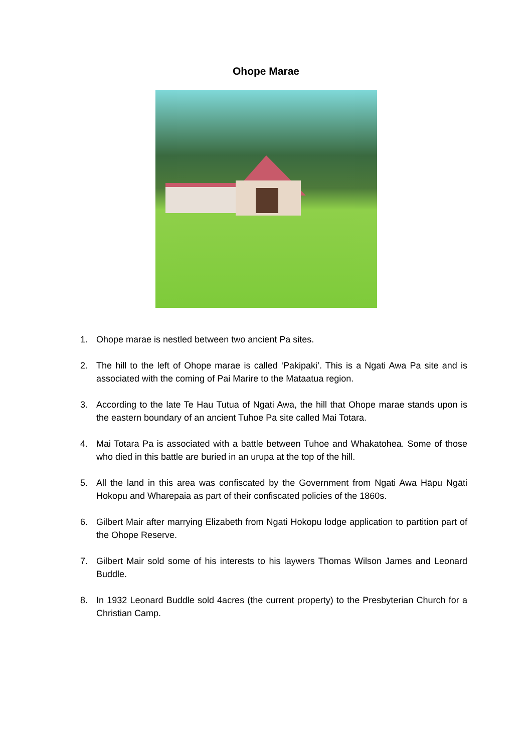Ohope Marae
1. Ohope marae is nestled between two ancient Pa sites.
2. The hill to the left of Ohope marae is called ‘Pakipaki’. This is a Ngati Awa Pa site and is associated with the coming of Pai Marire to the Mataatua region.
3. According to the late Te Hau Tutua of Ngati Awa, the hill that Ohope marae stands upon is the eastern boundary of an ancient Tuhoe Pa site called Mai Totara.
4. Mai Totara Pa is associated with a battle between Tuhoe and Whakatohea. Some of those who died in this battle are buried in an urupa at the top of the hill.
5. All the land in this area was confiscated by the Government from Ngati Awa Hāpu Ngāti Hokopu and Wharepaia as part of their confiscated policies of the 1860s.
6. Gilbert Mair after marrying Elizabeth from Ngati Hokopu lodge application to partition part of the Ohope Reserve.
7. Gilbert Mair sold some of his interests to his laywers Thomas Wilson James and Leonard Buddle.
8. In 1932 Leonard Buddle sold 4acres (the current property) to the Presbyterian Church for a Christian Camp.